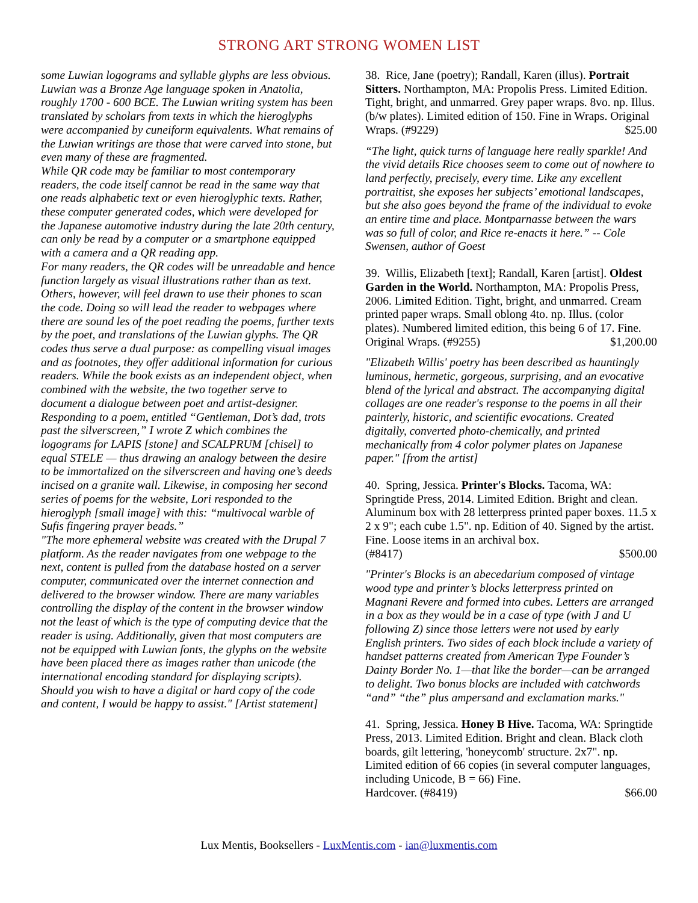STRONG ART STRONG WOMEN LIST
some Luwian logograms and syllable glyphs are less obvious. Luwian was a Bronze Age language spoken in Anatolia, roughly 1700 - 600 BCE. The Luwian writing system has been translated by scholars from texts in which the hieroglyphs were accompanied by cuneiform equivalents. What remains of the Luwian writings are those that were carved into stone, but even many of these are fragmented.
While QR code may be familiar to most contemporary readers, the code itself cannot be read in the same way that one reads alphabetic text or even hieroglyphic texts. Rather, these computer generated codes, which were developed for the Japanese automotive industry during the late 20th century, can only be read by a computer or a smartphone equipped with a camera and a QR reading app.
For many readers, the QR codes will be unreadable and hence function largely as visual illustrations rather than as text. Others, however, will feel drawn to use their phones to scan the code. Doing so will lead the reader to webpages where there are sound les of the poet reading the poems, further texts by the poet, and translations of the Luwian glyphs. The QR codes thus serve a dual purpose: as compelling visual images and as footnotes, they offer additional information for curious readers. While the book exists as an independent object, when combined with the website, the two together serve to document a dialogue between poet and artist-designer. Responding to a poem, entitled “Gentleman, Dot’s dad, trots past the silverscreen,” I wrote Z which combines the logograms for LAPIS [stone] and SCALPRUM [chisel] to equal STELE — thus drawing an analogy between the desire to be immortalized on the silverscreen and having one’s deeds incised on a granite wall. Likewise, in composing her second series of poems for the website, Lori responded to the hieroglyph [small image] with this: “multivocal warble of Sufis fingering prayer beads.”
"The more ephemeral website was created with the Drupal 7 platform. As the reader navigates from one webpage to the next, content is pulled from the database hosted on a server computer, communicated over the internet connection and delivered to the browser window. There are many variables controlling the display of the content in the browser window not the least of which is the type of computing device that the reader is using. Additionally, given that most computers are not be equipped with Luwian fonts, the glyphs on the website have been placed there as images rather than unicode (the international encoding standard for displaying scripts). Should you wish to have a digital or hard copy of the code and content, I would be happy to assist." [Artist statement]
38. Rice, Jane (poetry); Randall, Karen (illus). Portrait Sitters. Northampton, MA: Propolis Press. Limited Edition. Tight, bright, and unmarred. Grey paper wraps. 8vo. np. Illus. (b/w plates). Limited edition of 150. Fine in Wraps. Original Wraps. (#9229) $25.00
“The light, quick turns of language here really sparkle! And the vivid details Rice chooses seem to come out of nowhere to land perfectly, precisely, every time. Like any excellent portraitist, she exposes her subjects’ emotional landscapes, but she also goes beyond the frame of the individual to evoke an entire time and place. Montparnasse between the wars was so full of color, and Rice re-enacts it here.” -- Cole Swensen, author of Goest
39. Willis, Elizabeth [text]; Randall, Karen [artist]. Oldest Garden in the World. Northampton, MA: Propolis Press, 2006. Limited Edition. Tight, bright, and unmarred. Cream printed paper wraps. Small oblong 4to. np. Illus. (color plates). Numbered limited edition, this being 6 of 17. Fine. Original Wraps. (#9255) $1,200.00
"Elizabeth Willis' poetry has been described as hauntingly luminous, hermetic, gorgeous, surprising, and an evocative blend of the lyrical and abstract. The accompanying digital collages are one reader's response to the poems in all their painterly, historic, and scientific evocations. Created digitally, converted photo-chemically, and printed mechanically from 4 color polymer plates on Japanese paper." [from the artist]
40. Spring, Jessica. Printer's Blocks. Tacoma, WA: Springtide Press, 2014. Limited Edition. Bright and clean. Aluminum box with 28 letterpress printed paper boxes. 11.5 x 2 x 9"; each cube 1.5". np. Edition of 40. Signed by the artist. Fine. Loose items in an archival box.
(#8417) $500.00
"Printer's Blocks is an abecedarium composed of vintage wood type and printer’s blocks letterpress printed on Magnani Revere and formed into cubes. Letters are arranged in a box as they would be in a case of type (with J and U following Z) since those letters were not used by early English printers. Two sides of each block include a variety of handset patterns created from American Type Founder’s Dainty Border No. 1—that like the border—can be arranged to delight. Two bonus blocks are included with catchwords “and” “the” plus ampersand and exclamation marks."
41. Spring, Jessica. Honey B Hive. Tacoma, WA: Springtide Press, 2013. Limited Edition. Bright and clean. Black cloth boards, gilt lettering, 'honeycomb' structure. 2x7". np. Limited edition of 66 copies (in several computer languages, including Unicode, B = 66) Fine.
Hardcover. (#8419) $66.00
Lux Mentis, Booksellers - LuxMentis.com - ian@luxmentis.com